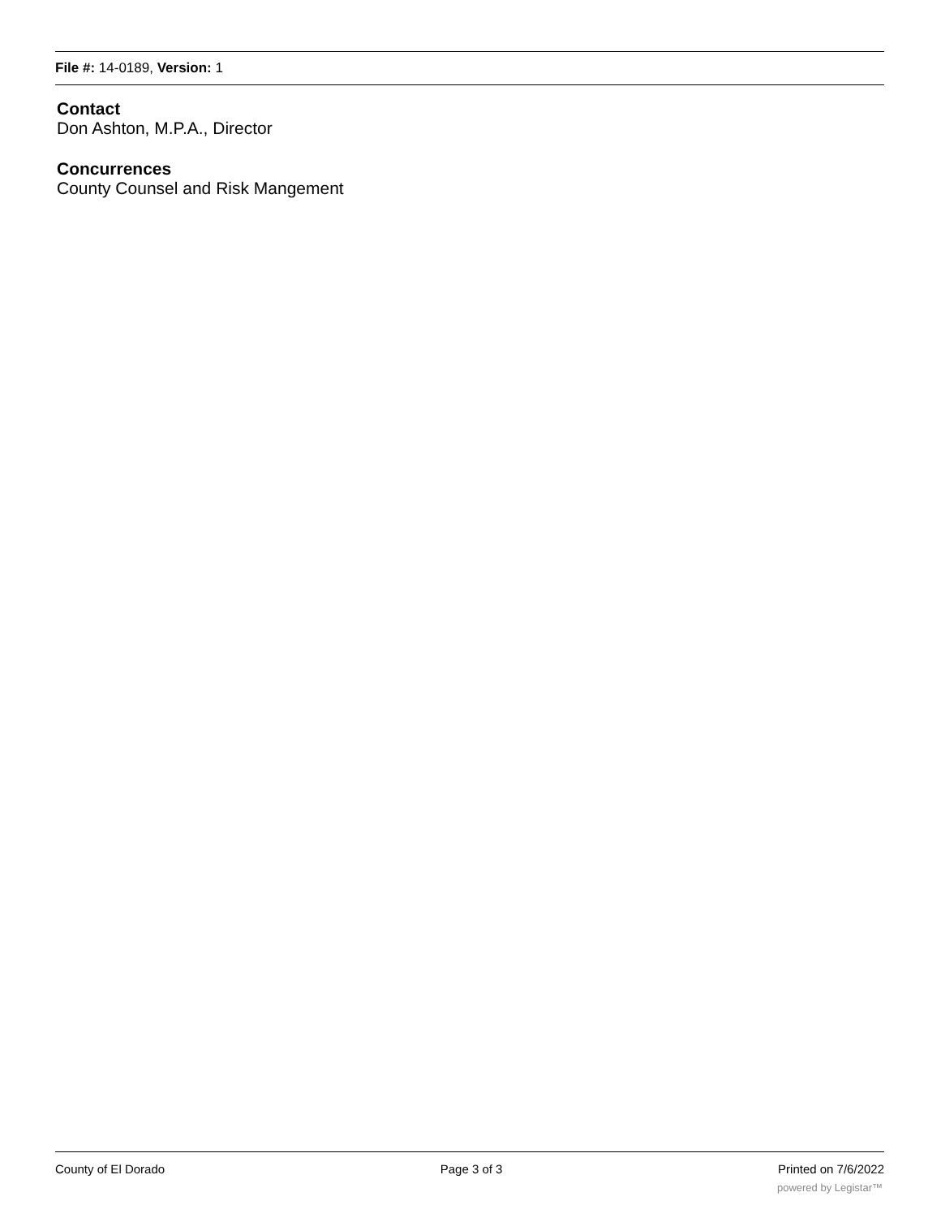File #: 14-0189, Version: 1
Contact
Don Ashton, M.P.A., Director
Concurrences
County Counsel and Risk Mangement
County of El Dorado Page 3 of 3 Printed on 7/6/2022
powered by Legistar™